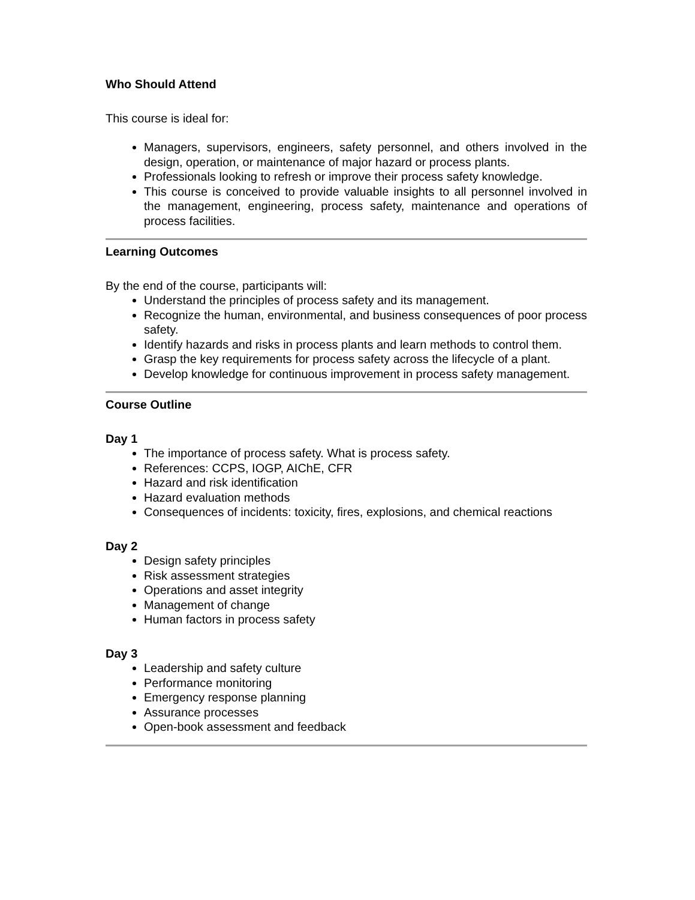Who Should Attend
This course is ideal for:
Managers, supervisors, engineers, safety personnel, and others involved in the design, operation, or maintenance of major hazard or process plants.
Professionals looking to refresh or improve their process safety knowledge.
This course is conceived to provide valuable insights to all personnel involved in the management, engineering, process safety, maintenance and operations of process facilities.
Learning Outcomes
By the end of the course, participants will:
Understand the principles of process safety and its management.
Recognize the human, environmental, and business consequences of poor process safety.
Identify hazards and risks in process plants and learn methods to control them.
Grasp the key requirements for process safety across the lifecycle of a plant.
Develop knowledge for continuous improvement in process safety management.
Course Outline
Day 1
The importance of process safety. What is process safety.
References: CCPS, IOGP, AIChE, CFR
Hazard and risk identification
Hazard evaluation methods
Consequences of incidents: toxicity, fires, explosions, and chemical reactions
Day 2
Design safety principles
Risk assessment strategies
Operations and asset integrity
Management of change
Human factors in process safety
Day 3
Leadership and safety culture
Performance monitoring
Emergency response planning
Assurance processes
Open-book assessment and feedback